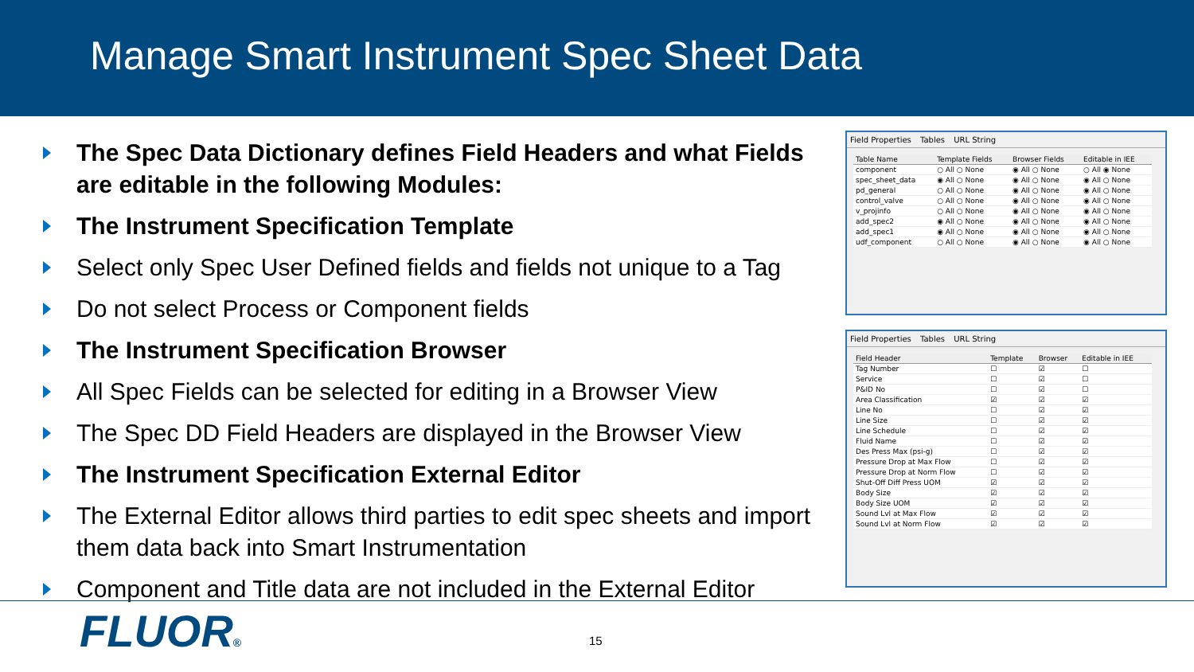Manage Smart Instrument Spec Sheet Data
The Spec Data Dictionary defines Field Headers and what Fields are editable in the following Modules:
The Instrument Specification Template
Select only Spec User Defined fields and fields not unique to a Tag
Do not select Process or Component fields
The Instrument Specification Browser
All Spec Fields can be selected for editing in a Browser View
The Spec DD Field Headers are displayed in the Browser View
The Instrument Specification External Editor
The External Editor allows third parties to edit spec sheets and import them data back into Smart Instrumentation
Component and Title data are not included in the External Editor
Field Properties Tables URL String
| Table Name | Template Fields | Browser Fields | Editable in IEE |
| --- | --- | --- | --- |
| component | ○ All ○ None | ◉ All ○ None | ○ All ◉ None |
| spec_sheet_data | ◉ All ○ None | ◉ All ○ None | ◉ All ○ None |
| pd_general | ○ All ○ None | ◉ All ○ None | ◉ All ○ None |
| control_valve | ○ All ○ None | ◉ All ○ None | ◉ All ○ None |
| v_projinfo | ○ All ○ None | ◉ All ○ None | ◉ All ○ None |
| add_spec2 | ◉ All ○ None | ◉ All ○ None | ◉ All ○ None |
| add_spec1 | ◉ All ○ None | ◉ All ○ None | ◉ All ○ None |
| udf_component | ○ All ○ None | ◉ All ○ None | ◉ All ○ None |
Field Properties Tables URL String
| Field Header | Template | Browser | Editable in IEE |
| --- | --- | --- | --- |
| Tag Number | ☐ | ☑ | ☐ |
| Service | ☐ | ☑ | ☐ |
| P&ID No | ☐ | ☑ | ☐ |
| Area Classification | ☑ | ☑ | ☑ |
| Line No | ☐ | ☑ | ☑ |
| Line Size | ☐ | ☑ | ☑ |
| Line Schedule | ☐ | ☑ | ☑ |
| Fluid Name | ☐ | ☑ | ☑ |
| Des Press Max (psi-g) | ☐ | ☑ | ☑ |
| Pressure Drop at Max Flow | ☐ | ☑ | ☑ |
| Pressure Drop at Norm Flow | ☐ | ☑ | ☑ |
| Shut-Off Diff Press UOM | ☑ | ☑ | ☑ |
| Body Size | ☑ | ☑ | ☑ |
| Body Size UOM | ☑ | ☑ | ☑ |
| Sound Lvl at Max Flow | ☑ | ☑ | ☑ |
| Sound Lvl at Norm Flow | ☑ | ☑ | ☑ |
FLUOR® 15